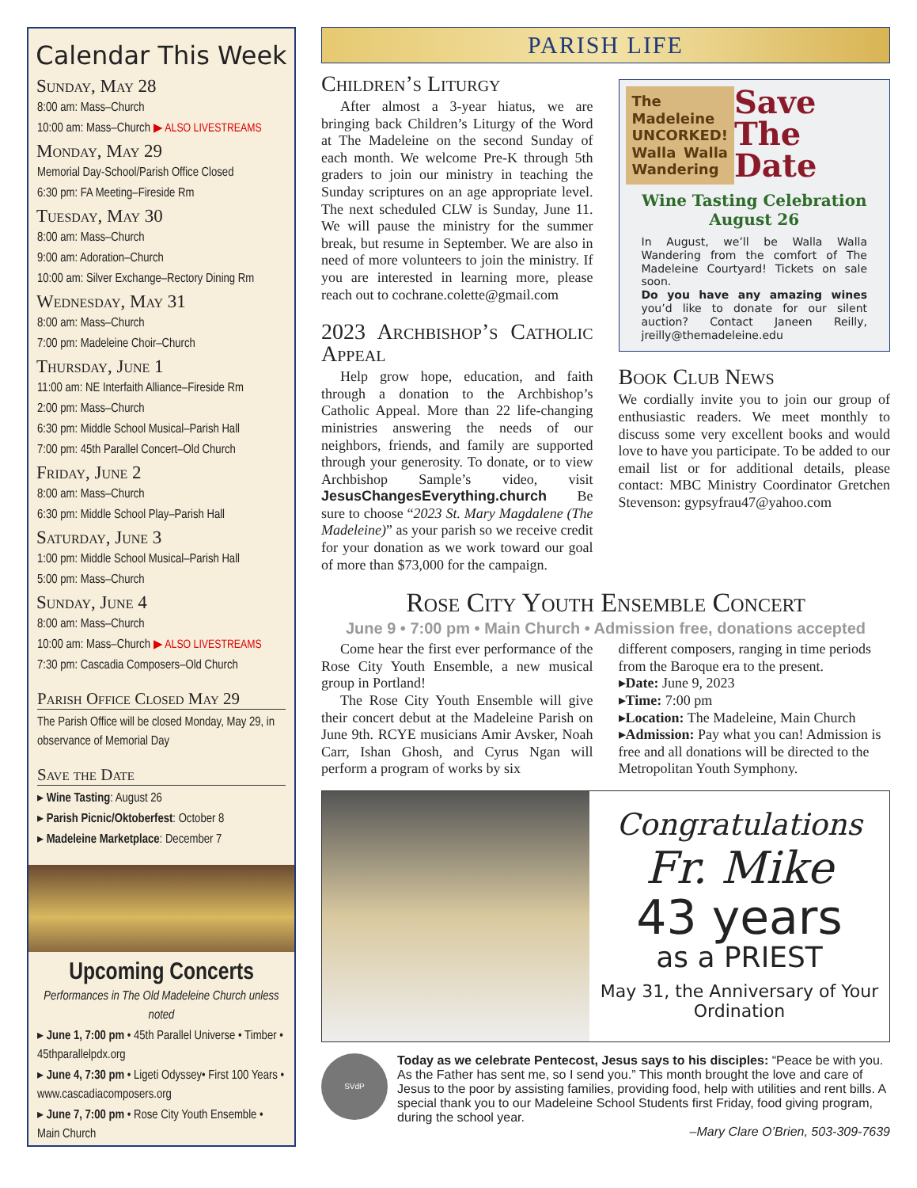Calendar This Week
Sunday, May 28
8:00 am: Mass–Church
10:00 am: Mass–Church ▶ ALSO LIVESTREAMS
Monday, May 29
Memorial Day-School/Parish Office Closed
6:30 pm: FA Meeting–Fireside Rm
Tuesday, May 30
8:00 am: Mass–Church
9:00 am: Adoration–Church
10:00 am: Silver Exchange–Rectory Dining Rm
Wednesday, May 31
8:00 am: Mass–Church
7:00 pm: Madeleine Choir–Church
Thursday, June 1
11:00 am: NE Interfaith Alliance–Fireside Rm
2:00 pm: Mass–Church
6:30 pm: Middle School Musical–Parish Hall
7:00 pm: 45th Parallel Concert–Old Church
Friday, June 2
8:00 am: Mass–Church
6:30 pm: Middle School Play–Parish Hall
Saturday, June 3
1:00 pm: Middle School Musical–Parish Hall
5:00 pm: Mass–Church
Sunday, June 4
8:00 am: Mass–Church
10:00 am: Mass–Church ▶ ALSO LIVESTREAMS
7:30 pm: Cascadia Composers–Old Church
Parish Office Closed May 29
The Parish Office will be closed Monday, May 29, in observance of Memorial Day
Save the Date
▸ Wine Tasting: August 26
▸ Parish Picnic/Oktoberfest: October 8
▸ Madeleine Marketplace: December 7
Upcoming Concerts
Performances in The Old Madeleine Church unless noted
▸ June 1, 7:00 pm • 45th Parallel Universe • Timber • 45thparallelpdx.org
▸ June 4, 7:30 pm • Ligeti Odyssey• First 100 Years • www.cascadiacomposers.org
▸ June 7, 7:00 pm • Rose City Youth Ensemble • Main Church
PARISH LIFE
Children’s Liturgy
After almost a 3-year hiatus, we are bringing back Children’s Liturgy of the Word at The Madeleine on the second Sunday of each month. We welcome Pre-K through 5th graders to join our ministry in teaching the Sunday scriptures on an age appropriate level. The next scheduled CLW is Sunday, June 11. We will pause the ministry for the summer break, but resume in September. We are also in need of more volunteers to join the ministry. If you are interested in learning more, please reach out to cochrane.colette@gmail.com
2023 Archbishop’s Catholic Appeal
Help grow hope, education, and faith through a donation to the Archbishop’s Catholic Appeal. More than 22 life-changing ministries answering the needs of our neighbors, friends, and family are supported through your generosity. To donate, or to view Archbishop Sample’s video, visit JesusChangesEverything.church Be sure to choose “2023 St. Mary Magdalene (The Madeleine)” as your parish so we receive credit for your donation as we work toward our goal of more than $73,000 for the campaign.
The Madeleine UNCORKED! Walla Walla Wandering
Save The Date
Wine Tasting Celebration August 26
In August, we’ll be Walla Walla Wandering from the comfort of The Madeleine Courtyard! Tickets on sale soon.
Do you have any amazing wines you’d like to donate for our silent auction? Contact Janeen Reilly, jreilly@themadeleine.edu
Book Club News
We cordially invite you to join our group of enthusiastic readers. We meet monthly to discuss some very excellent books and would love to have you participate. To be added to our email list or for additional details, please contact: MBC Ministry Coordinator Gretchen Stevenson: gypsyfrau47@yahoo.com
Rose City Youth Ensemble Concert
June 9 • 7:00 pm • Main Church • Admission free, donations accepted
Come hear the first ever performance of the Rose City Youth Ensemble, a new musical group in Portland!
The Rose City Youth Ensemble will give their concert debut at the Madeleine Parish on June 9th. RCYE musicians Amir Avsker, Noah Carr, Ishan Ghosh, and Cyrus Ngan will perform a program of works by six
different composers, ranging in time periods from the Baroque era to the present.
▸Date: June 9, 2023
▸Time: 7:00 pm
▸Location: The Madeleine, Main Church
▸Admission: Pay what you can! Admission is free and all donations will be directed to the Metropolitan Youth Symphony.
Congratulations
Fr. Mike
43 years
as a PRIEST
May 31, the Anniversary of Your Ordination
SVdP
Today as we celebrate Pentecost, Jesus says to his disciples: “Peace be with you. As the Father has sent me, so I send you.” This month brought the love and care of Jesus to the poor by assisting families, providing food, help with utilities and rent bills. A special thank you to our Madeleine School Students first Friday, food giving program, during the school year.
–Mary Clare O’Brien, 503-309-7639